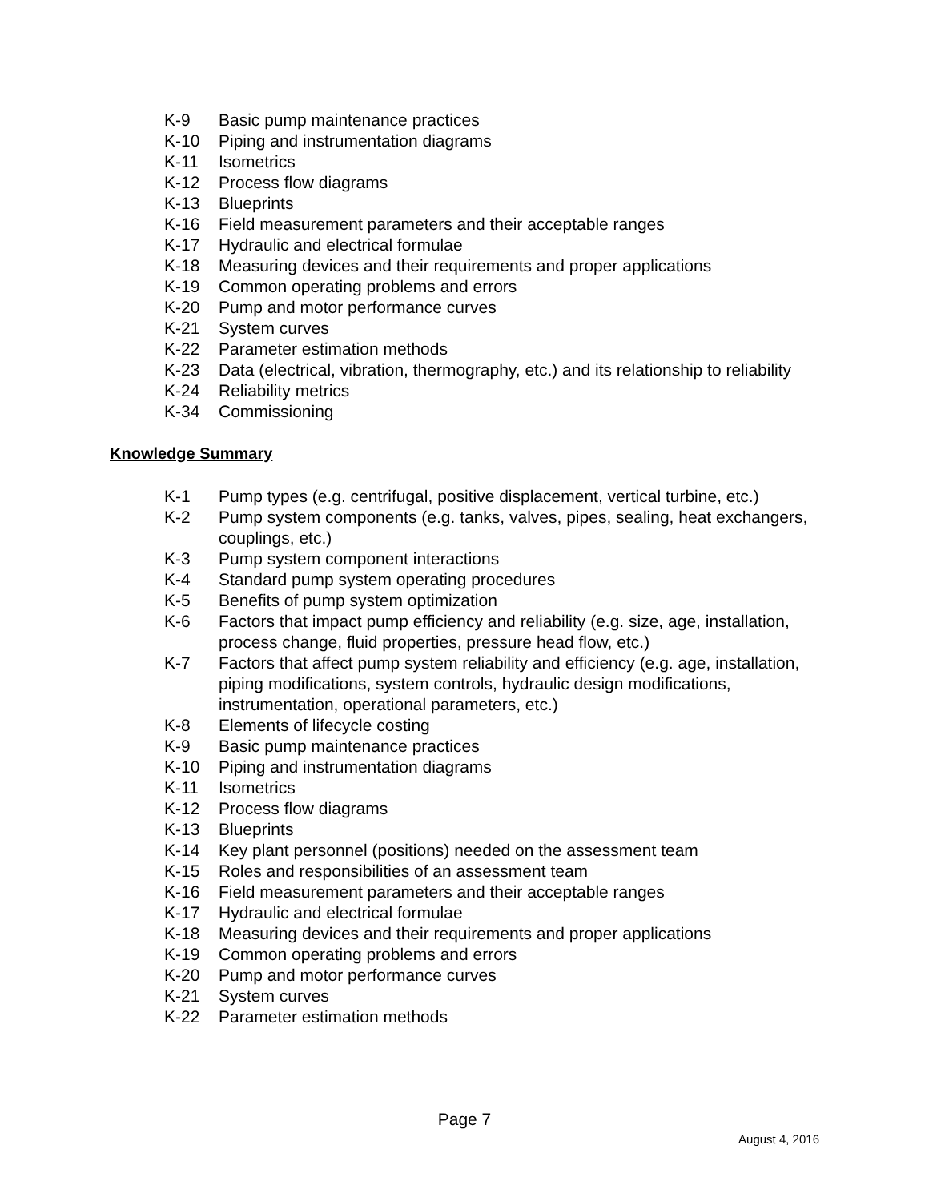K-9 Basic pump maintenance practices
K-10 Piping and instrumentation diagrams
K-11 Isometrics
K-12 Process flow diagrams
K-13 Blueprints
K-16 Field measurement parameters and their acceptable ranges
K-17 Hydraulic and electrical formulae
K-18 Measuring devices and their requirements and proper applications
K-19 Common operating problems and errors
K-20 Pump and motor performance curves
K-21 System curves
K-22 Parameter estimation methods
K-23 Data (electrical, vibration, thermography, etc.) and its relationship to reliability
K-24 Reliability metrics
K-34 Commissioning
Knowledge Summary
K-1 Pump types (e.g. centrifugal, positive displacement, vertical turbine, etc.)
K-2 Pump system components (e.g. tanks, valves, pipes, sealing, heat exchangers, couplings, etc.)
K-3 Pump system component interactions
K-4 Standard pump system operating procedures
K-5 Benefits of pump system optimization
K-6 Factors that impact pump efficiency and reliability (e.g. size, age, installation, process change, fluid properties, pressure head flow, etc.)
K-7 Factors that affect pump system reliability and efficiency (e.g. age, installation, piping modifications, system controls, hydraulic design modifications, instrumentation, operational parameters, etc.)
K-8 Elements of lifecycle costing
K-9 Basic pump maintenance practices
K-10 Piping and instrumentation diagrams
K-11 Isometrics
K-12 Process flow diagrams
K-13 Blueprints
K-14 Key plant personnel (positions) needed on the assessment team
K-15 Roles and responsibilities of an assessment team
K-16 Field measurement parameters and their acceptable ranges
K-17 Hydraulic and electrical formulae
K-18 Measuring devices and their requirements and proper applications
K-19 Common operating problems and errors
K-20 Pump and motor performance curves
K-21 System curves
K-22 Parameter estimation methods
Page 7
August 4, 2016